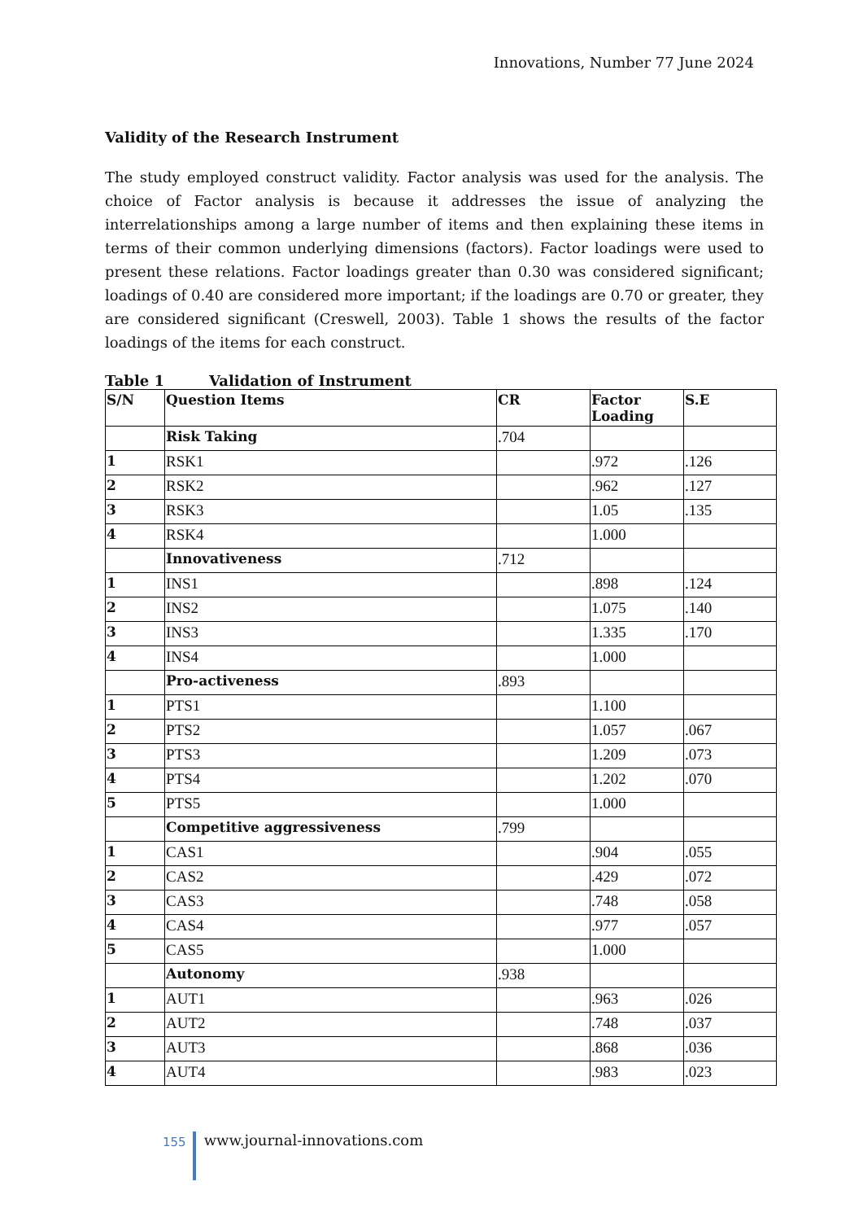Innovations, Number 77 June 2024
Validity of the Research Instrument
The study employed construct validity. Factor analysis was used for the analysis. The choice of Factor analysis is because it addresses the issue of analyzing the interrelationships among a large number of items and then explaining these items in terms of their common underlying dimensions (factors). Factor loadings were used to present these relations. Factor loadings greater than 0.30 was considered significant; loadings of 0.40 are considered more important; if the loadings are 0.70 or greater, they are considered significant (Creswell, 2003). Table 1 shows the results of the factor loadings of the items for each construct.
Table 1 Validation of Instrument
| S/N | Question Items | CR | Factor Loading | S.E |
| --- | --- | --- | --- | --- |
| | Risk Taking | .704 | | |
| 1 | RSK1 | | .972 | .126 |
| 2 | RSK2 | | .962 | .127 |
| 3 | RSK3 | | 1.05 | .135 |
| 4 | RSK4 | | 1.000 | |
| | Innovativeness | .712 | | |
| 1 | INS1 | | .898 | .124 |
| 2 | INS2 | | 1.075 | .140 |
| 3 | INS3 | | 1.335 | .170 |
| 4 | INS4 | | 1.000 | |
| | Pro-activeness | .893 | | |
| 1 | PTS1 | | 1.100 | |
| 2 | PTS2 | | 1.057 | .067 |
| 3 | PTS3 | | 1.209 | .073 |
| 4 | PTS4 | | 1.202 | .070 |
| 5 | PTS5 | | 1.000 | |
| | Competitive aggressiveness | .799 | | |
| 1 | CAS1 | | .904 | .055 |
| 2 | CAS2 | | .429 | .072 |
| 3 | CAS3 | | .748 | .058 |
| 4 | CAS4 | | .977 | .057 |
| 5 | CAS5 | | 1.000 | |
| | Autonomy | .938 | | |
| 1 | AUT1 | | .963 | .026 |
| 2 | AUT2 | | .748 | .037 |
| 3 | AUT3 | | .868 | .036 |
| 4 | AUT4 | | .983 | .023 |
155
www.journal-innovations.com